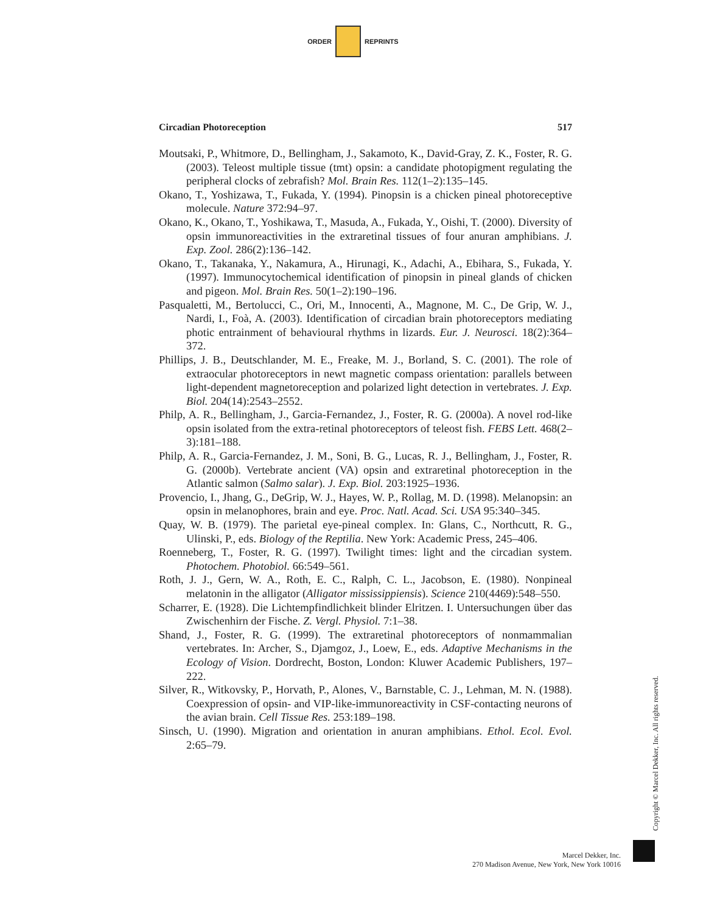ORDER REPRINTS
Circadian Photoreception 517
Moutsaki, P., Whitmore, D., Bellingham, J., Sakamoto, K., David-Gray, Z. K., Foster, R. G. (2003). Teleost multiple tissue (tmt) opsin: a candidate photopigment regulating the peripheral clocks of zebrafish? Mol. Brain Res. 112(1–2):135–145.
Okano, T., Yoshizawa, T., Fukada, Y. (1994). Pinopsin is a chicken pineal photoreceptive molecule. Nature 372:94–97.
Okano, K., Okano, T., Yoshikawa, T., Masuda, A., Fukada, Y., Oishi, T. (2000). Diversity of opsin immunoreactivities in the extraretinal tissues of four anuran amphibians. J. Exp. Zool. 286(2):136–142.
Okano, T., Takanaka, Y., Nakamura, A., Hirunagi, K., Adachi, A., Ebihara, S., Fukada, Y. (1997). Immunocytochemical identification of pinopsin in pineal glands of chicken and pigeon. Mol. Brain Res. 50(1–2):190–196.
Pasqualetti, M., Bertolucci, C., Ori, M., Innocenti, A., Magnone, M. C., De Grip, W. J., Nardi, I., Foà, A. (2003). Identification of circadian brain photoreceptors mediating photic entrainment of behavioural rhythms in lizards. Eur. J. Neurosci. 18(2):364–372.
Phillips, J. B., Deutschlander, M. E., Freake, M. J., Borland, S. C. (2001). The role of extraocular photoreceptors in newt magnetic compass orientation: parallels between light-dependent magnetoreception and polarized light detection in vertebrates. J. Exp. Biol. 204(14):2543–2552.
Philp, A. R., Bellingham, J., Garcia-Fernandez, J., Foster, R. G. (2000a). A novel rod-like opsin isolated from the extra-retinal photoreceptors of teleost fish. FEBS Lett. 468(2–3):181–188.
Philp, A. R., Garcia-Fernandez, J. M., Soni, B. G., Lucas, R. J., Bellingham, J., Foster, R. G. (2000b). Vertebrate ancient (VA) opsin and extraretinal photoreception in the Atlantic salmon (Salmo salar). J. Exp. Biol. 203:1925–1936.
Provencio, I., Jhang, G., DeGrip, W. J., Hayes, W. P., Rollag, M. D. (1998). Melanopsin: an opsin in melanophores, brain and eye. Proc. Natl. Acad. Sci. USA 95:340–345.
Quay, W. B. (1979). The parietal eye-pineal complex. In: Glans, C., Northcutt, R. G., Ulinski, P., eds. Biology of the Reptilia. New York: Academic Press, 245–406.
Roenneberg, T., Foster, R. G. (1997). Twilight times: light and the circadian system. Photochem. Photobiol. 66:549–561.
Roth, J. J., Gern, W. A., Roth, E. C., Ralph, C. L., Jacobson, E. (1980). Nonpineal melatonin in the alligator (Alligator mississippiensis). Science 210(4469):548–550.
Scharrer, E. (1928). Die Lichtempfindlichkeit blinder Elritzen. I. Untersuchungen über das Zwischenhirn der Fische. Z. Vergl. Physiol. 7:1–38.
Shand, J., Foster, R. G. (1999). The extraretinal photoreceptors of nonmammalian vertebrates. In: Archer, S., Djamgoz, J., Loew, E., eds. Adaptive Mechanisms in the Ecology of Vision. Dordrecht, Boston, London: Kluwer Academic Publishers, 197–222.
Silver, R., Witkovsky, P., Horvath, P., Alones, V., Barnstable, C. J., Lehman, M. N. (1988). Coexpression of opsin- and VIP-like-immunoreactivity in CSF-contacting neurons of the avian brain. Cell Tissue Res. 253:189–198.
Sinsch, U. (1990). Migration and orientation in anuran amphibians. Ethol. Ecol. Evol. 2:65–79.
Copyright © Marcel Dekker, Inc. All rights reserved.
Marcel Dekker, Inc.
270 Madison Avenue, New York, New York 10016